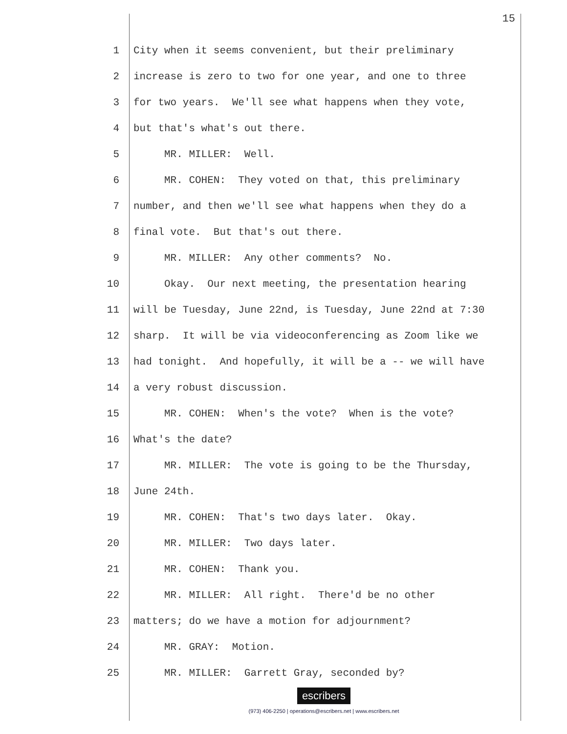15
1 City when it seems convenient, but their preliminary
2 increase is zero to two for one year, and one to three
3 for two years. We'll see what happens when they vote,
4 but that's what's out there.
5 MR. MILLER: Well.
6 MR. COHEN: They voted on that, this preliminary
7 number, and then we'll see what happens when they do a
8 final vote. But that's out there.
9 MR. MILLER: Any other comments? No.
10 Okay. Our next meeting, the presentation hearing
11 will be Tuesday, June 22nd, is Tuesday, June 22nd at 7:30
12 sharp. It will be via videoconferencing as Zoom like we
13 had tonight. And hopefully, it will be a -- we will have
14 a very robust discussion.
15 MR. COHEN: When's the vote? When is the vote?
16 What's the date?
17 MR. MILLER: The vote is going to be the Thursday,
18 June 24th.
19 MR. COHEN: That's two days later. Okay.
20 MR. MILLER: Two days later.
21 MR. COHEN: Thank you.
22 MR. MILLER: All right. There'd be no other
23 matters; do we have a motion for adjournment?
24 MR. GRAY: Motion.
25 MR. MILLER: Garrett Gray, seconded by?
escribers
(973) 406-2250 | operations@escribers.net | www.escribers.net